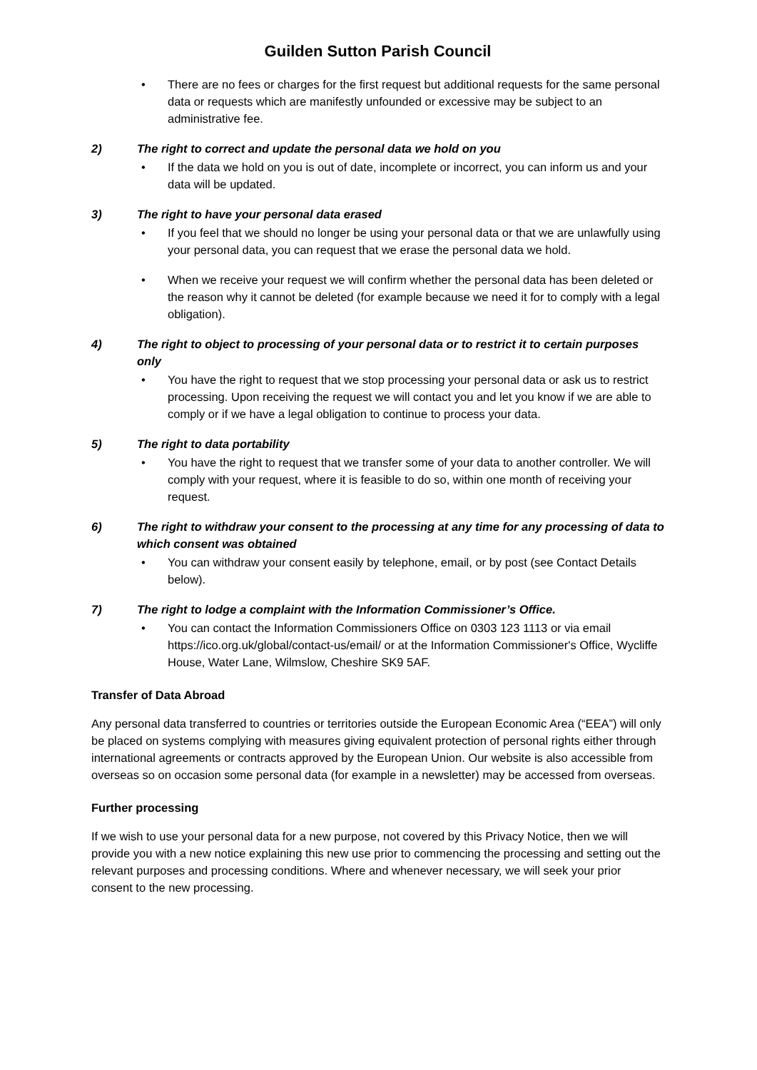Guilden Sutton Parish Council
• There are no fees or charges for the first request but additional requests for the same personal data or requests which are manifestly unfounded or excessive may be subject to an administrative fee.
2) The right to correct and update the personal data we hold on you
• If the data we hold on you is out of date, incomplete or incorrect, you can inform us and your data will be updated.
3) The right to have your personal data erased
• If you feel that we should no longer be using your personal data or that we are unlawfully using your personal data, you can request that we erase the personal data we hold.
• When we receive your request we will confirm whether the personal data has been deleted or the reason why it cannot be deleted (for example because we need it for to comply with a legal obligation).
4) The right to object to processing of your personal data or to restrict it to certain purposes only
• You have the right to request that we stop processing your personal data or ask us to restrict processing. Upon receiving the request we will contact you and let you know if we are able to comply or if we have a legal obligation to continue to process your data.
5) The right to data portability
• You have the right to request that we transfer some of your data to another controller. We will comply with your request, where it is feasible to do so, within one month of receiving your request.
6) The right to withdraw your consent to the processing at any time for any processing of data to which consent was obtained
• You can withdraw your consent easily by telephone, email, or by post (see Contact Details below).
7) The right to lodge a complaint with the Information Commissioner’s Office.
• You can contact the Information Commissioners Office on 0303 123 1113 or via email https://ico.org.uk/global/contact-us/email/ or at the Information Commissioner's Office, Wycliffe House, Water Lane, Wilmslow, Cheshire SK9 5AF.
Transfer of Data Abroad
Any personal data transferred to countries or territories outside the European Economic Area (“EEA”) will only be placed on systems complying with measures giving equivalent protection of personal rights either through international agreements or contracts approved by the European Union. Our website is also accessible from overseas so on occasion some personal data (for example in a newsletter) may be accessed from overseas.
Further processing
If we wish to use your personal data for a new purpose, not covered by this Privacy Notice, then we will provide you with a new notice explaining this new use prior to commencing the processing and setting out the relevant purposes and processing conditions. Where and whenever necessary, we will seek your prior consent to the new processing.